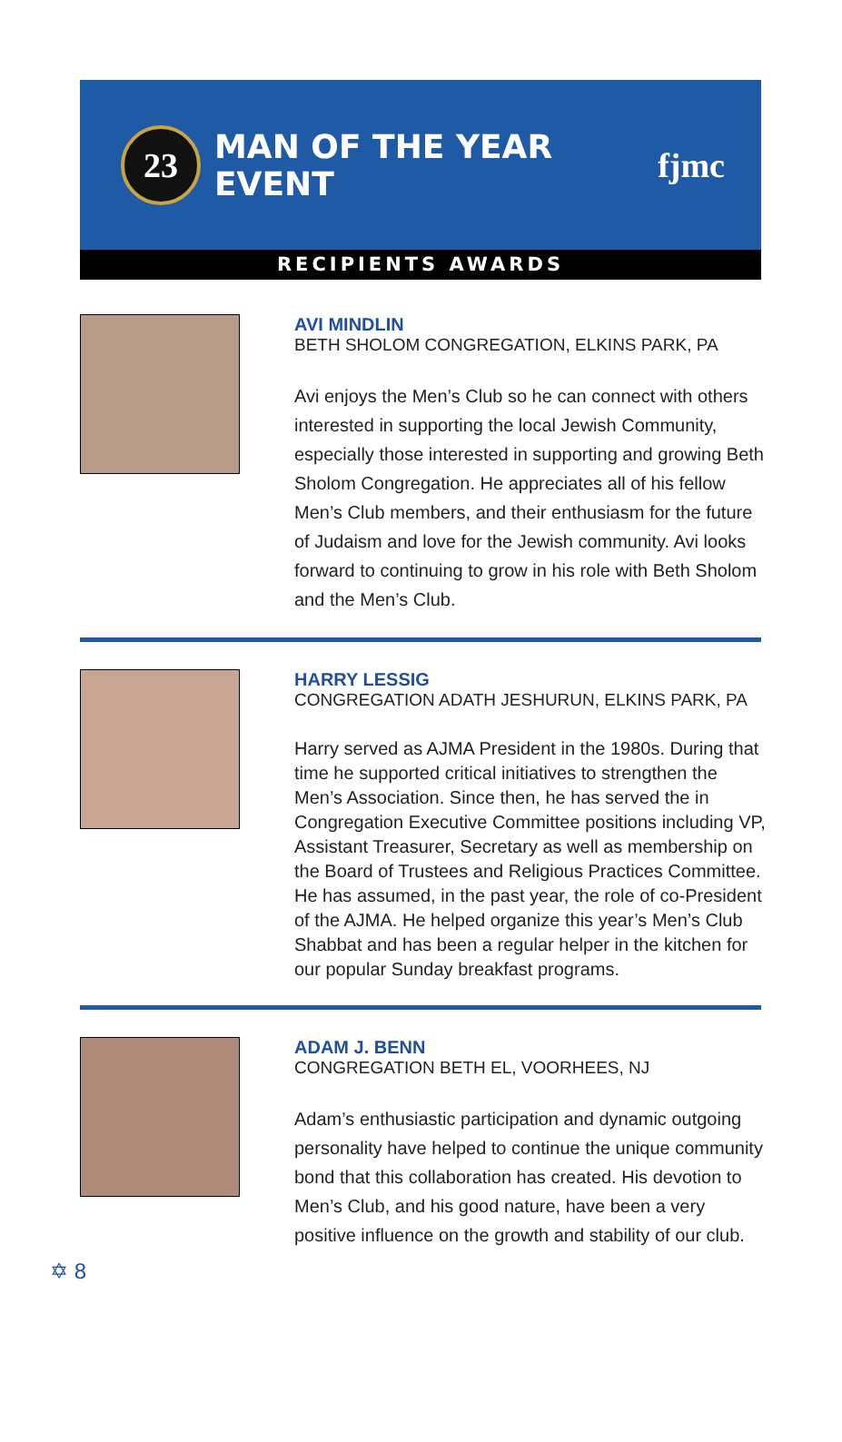23
MAN OF THE YEAR EVENT fjmc
RECIPIENTS AWARDS
AVI MINDLIN
BETH SHOLOM CONGREGATION, ELKINS PARK, PA
Avi enjoys the Men’s Club so he can connect with others interested in supporting the local Jewish Community, especially those interested in supporting and growing Beth Sholom Congregation. He appreciates all of his fellow Men’s Club members, and their enthusiasm for the future of Judaism and love for the Jewish community. Avi looks forward to continuing to grow in his role with Beth Sholom and the Men’s Club.
HARRY LESSIG
CONGREGATION ADATH JESHURUN, ELKINS PARK, PA
Harry served as AJMA President in the 1980s. During that time he supported critical initiatives to strengthen the Men’s Association. Since then, he has served the in Congregation Executive Committee positions including VP, Assistant Treasurer, Secretary as well as membership on the Board of Trustees and Religious Practices Committee. He has assumed, in the past year, the role of co-President of the AJMA. He helped organize this year’s Men’s Club Shabbat and has been a regular helper in the kitchen for our popular Sunday breakfast programs.
ADAM J. BENN
CONGREGATION BETH EL, VOORHEES, NJ
Adam’s enthusiastic participation and dynamic outgoing personality have helped to continue the unique community bond that this collaboration has created. His devotion to Men’s Club, and his good nature, have been a very positive influence on the growth and stability of our club.
✡ 8